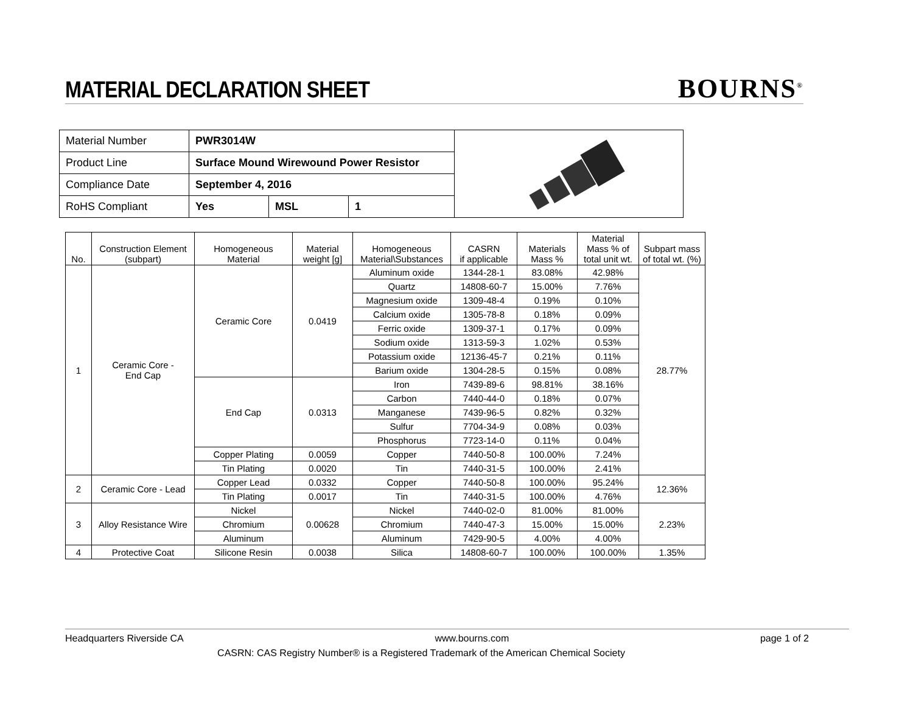MATERIAL DECLARATION SHEET
BOURNS<sup>®</sup>
| Material Number | PWR3014W | | | |
| Product Line | Surface Mound Wirewound Power Resistor | | | |
| Compliance Date | September 4, 2016 | | | |
| RoHS Compliant | Yes | MSL | 1 | |
| No. | Construction Element (subpart) | Homogeneous Material | Material weight [g] | Homogeneous Material\Substances | CASRN if applicable | Materials Mass % | Material Mass % of total unit wt. | Subpart mass of total wt. (%) |
| --- | --- | --- | --- | --- | --- | --- | --- | --- |
| 1 | Ceramic Core - End Cap | Ceramic Core | 0.0419 | Aluminum oxide | 1344-28-1 | 83.08% | 42.98% | 28.77% |
| | | | | Quartz | 14808-60-7 | 15.00% | 7.76% | |
| | | | | Magnesium oxide | 1309-48-4 | 0.19% | 0.10% | |
| | | | | Calcium oxide | 1305-78-8 | 0.18% | 0.09% | |
| | | | | Ferric oxide | 1309-37-1 | 0.17% | 0.09% | |
| | | | | Sodium oxide | 1313-59-3 | 1.02% | 0.53% | |
| | | | | Potassium oxide | 12136-45-7 | 0.21% | 0.11% | |
| | | | | Barium oxide | 1304-28-5 | 0.15% | 0.08% | |
| | | End Cap | 0.0313 | Iron | 7439-89-6 | 98.81% | 38.16% | |
| | | | | Carbon | 7440-44-0 | 0.18% | 0.07% | |
| | | | | Manganese | 7439-96-5 | 0.82% | 0.32% | |
| | | | | Sulfur | 7704-34-9 | 0.08% | 0.03% | |
| | | | | Phosphorus | 7723-14-0 | 0.11% | 0.04% | |
| | | Copper Plating | 0.0059 | Copper | 7440-50-8 | 100.00% | 7.24% | |
| | | Tin Plating | 0.0020 | Tin | 7440-31-5 | 100.00% | 2.41% | |
| 2 | Ceramic Core - Lead | Copper Lead | 0.0332 | Copper | 7440-50-8 | 100.00% | 95.24% | 12.36% |
| | | Tin Plating | 0.0017 | Tin | 7440-31-5 | 100.00% | 4.76% | |
| 3 | Alloy Resistance Wire | Nickel | 0.00628 | Nickel | 7440-02-0 | 81.00% | 81.00% | 2.23% |
| | | Chromium | | Chromium | 7440-47-3 | 15.00% | 15.00% | |
| | | Aluminum | | Aluminum | 7429-90-5 | 4.00% | 4.00% | |
| 4 | Protective Coat | Silicone Resin | 0.0038 | Silica | 14808-60-7 | 100.00% | 100.00% | 1.35% |
Headquarters Riverside CA www.bourns.com page 1 of 2
CASRN: CAS Registry Number® is a Registered Trademark of the American Chemical Society